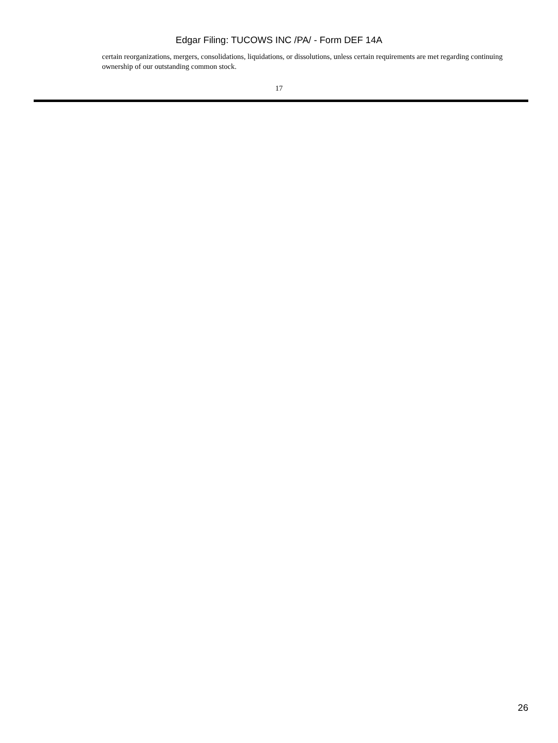Edgar Filing: TUCOWS INC /PA/ - Form DEF 14A
certain reorganizations, mergers, consolidations, liquidations, or dissolutions, unless certain requirements are met regarding continuing ownership of our outstanding common stock.
17
26